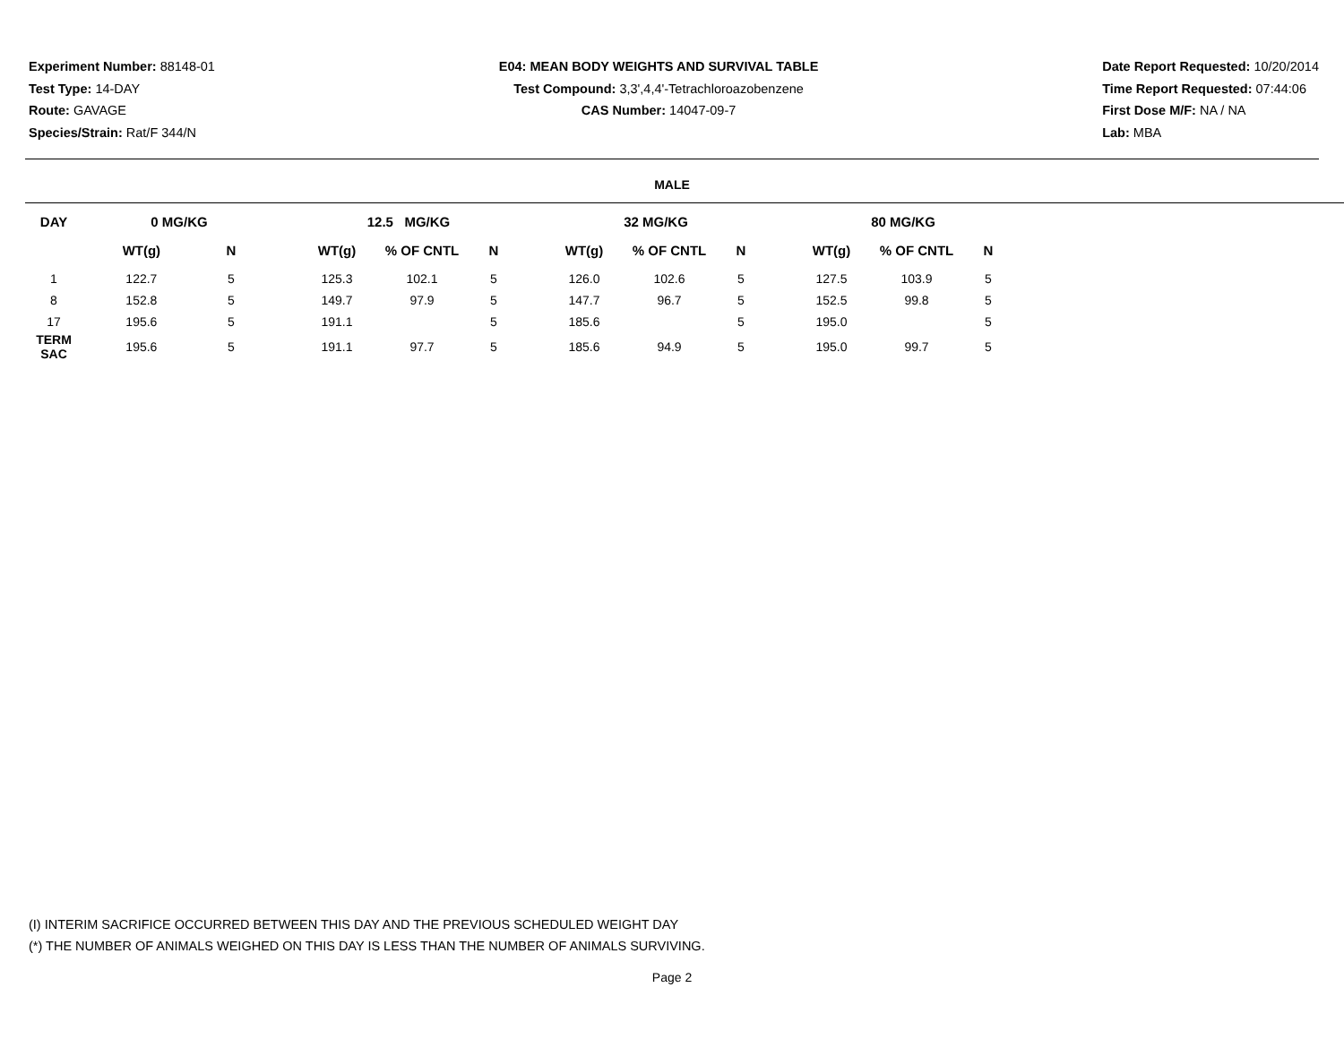Experiment Number: 88148-01
Test Type: 14-DAY
Route: GAVAGE
Species/Strain: Rat/F 344/N
E04: MEAN BODY WEIGHTS AND SURVIVAL TABLE
Test Compound: 3,3',4,4'-Tetrachloroazobenzene
CAS Number: 14047-09-7
Date Report Requested: 10/20/2014
Time Report Requested: 07:44:06
First Dose M/F: NA / NA
Lab: MBA
MALE
| DAY | 0 MG/KG | | | 12.5 MG/KG | | | | 32 MG/KG | | | | 80 MG/KG | | |
| --- | --- | --- | --- | --- | --- | --- | --- | --- | --- | --- | --- | --- | --- | --- |
| | WT(g) | N | | WT(g) | % OF CNTL | N | | WT(g) | % OF CNTL | N | | WT(g) | % OF CNTL | N |
| 1 | 122.7 | 5 | | 125.3 | 102.1 | 5 | | 126.0 | 102.6 | 5 | | 127.5 | 103.9 | 5 |
| 8 | 152.8 | 5 | | 149.7 | 97.9 | 5 | | 147.7 | 96.7 | 5 | | 152.5 | 99.8 | 5 |
| 17 | 195.6 | 5 | | 191.1 | | 5 | | 185.6 | | 5 | | 195.0 | | 5 |
| TERM SAC | 195.6 | 5 | | 191.1 | 97.7 | 5 | | 185.6 | 94.9 | 5 | | 195.0 | 99.7 | 5 |
(I) INTERIM SACRIFICE OCCURRED BETWEEN THIS DAY AND THE PREVIOUS SCHEDULED WEIGHT DAY
(*) THE NUMBER OF ANIMALS WEIGHED ON THIS DAY IS LESS THAN THE NUMBER OF ANIMALS SURVIVING.
Page 2